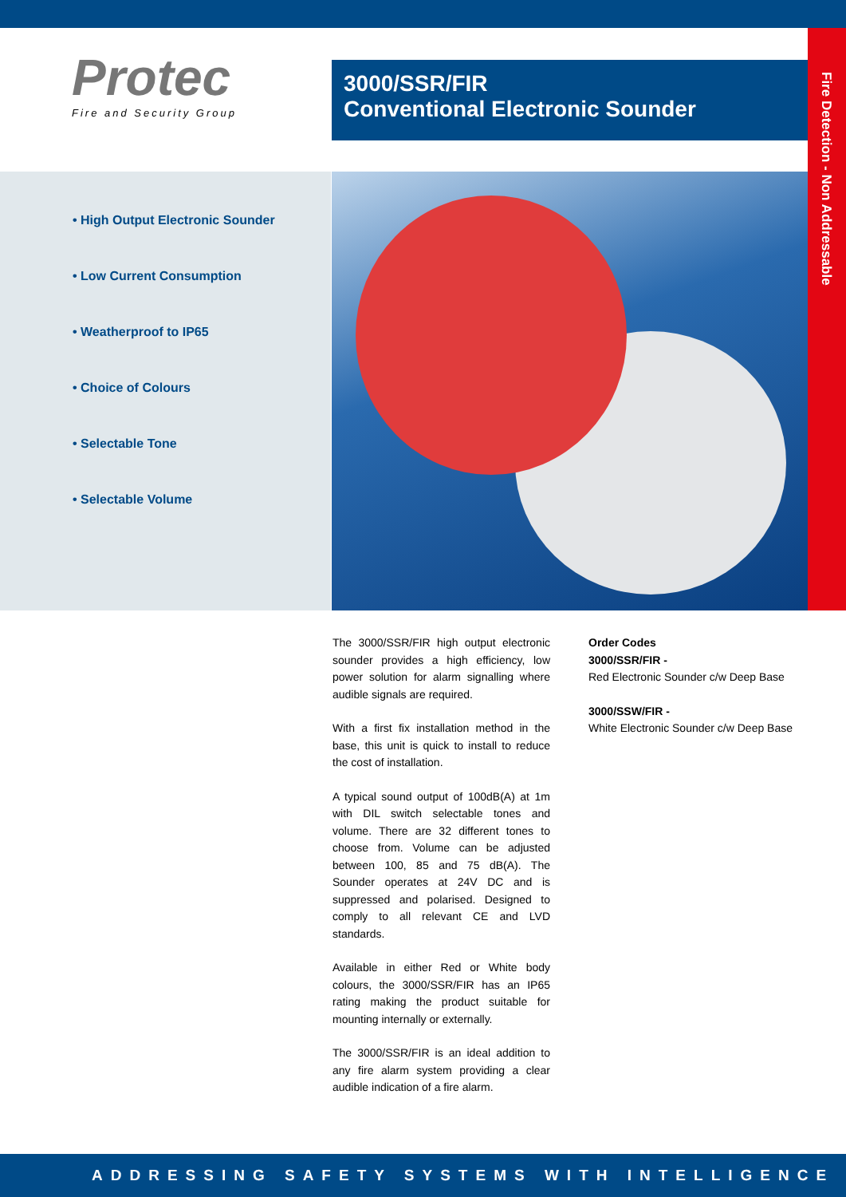Protec
Fire and Security Group
3000/SSR/FIR
Conventional Electronic Sounder
Fire Detection - Non Addressable
• High Output Electronic Sounder
• Low Current Consumption
• Weatherproof to IP65
• Choice of Colours
• Selectable Tone
• Selectable Volume
The 3000/SSR/FIR high output electronic sounder provides a high efficiency, low power solution for alarm signalling where audible signals are required.
With a first fix installation method in the base, this unit is quick to install to reduce the cost of installation.
A typical sound output of 100dB(A) at 1m with DIL switch selectable tones and volume. There are 32 different tones to choose from. Volume can be adjusted between 100, 85 and 75 dB(A). The Sounder operates at 24V DC and is suppressed and polarised. Designed to comply to all relevant CE and LVD standards.
Available in either Red or White body colours, the 3000/SSR/FIR has an IP65 rating making the product suitable for mounting internally or externally.
The 3000/SSR/FIR is an ideal addition to any fire alarm system providing a clear audible indication of a fire alarm.
Order Codes
3000/SSR/FIR -
Red Electronic Sounder c/w Deep Base
3000/SSW/FIR -
White Electronic Sounder c/w Deep Base
ADDRESSING SAFETY SYSTEMS WITH INTELLIGENCE